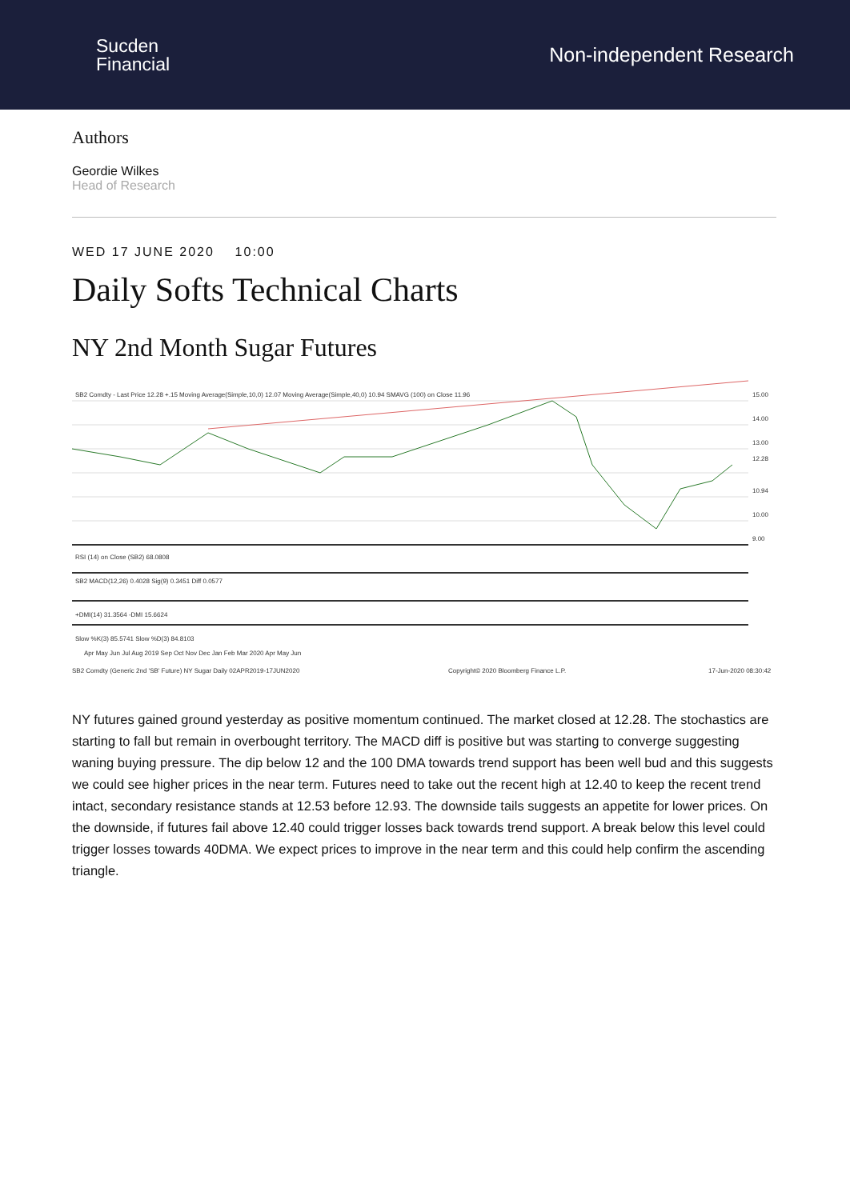Sucden
Financial
Non-independent Research
Authors
Geordie Wilkes
Head of Research
WED 17 JUNE 2020 10:00
Daily Softs Technical Charts
NY 2nd Month Sugar Futures
15.00
14.00
13.00
12.28
10.94
10.00
9.00
SB2 Comdty - Last Price 12.28 +.15 Moving Average(Simple,10,0) 12.07 Moving Average(Simple,40,0) 10.94 SMAVG (100) on Close 11.96
RSI (14) on Close (SB2) 68.0808
SB2 MACD(12,26) 0.4028 Sig(9) 0.3451 Diff 0.0577
+DMI(14) 31.3564 -DMI 15.6624
Slow %K(3) 85.5741 Slow %D(3) 84.8103
Apr May Jun Jul Aug 2019 Sep Oct Nov Dec Jan Feb Mar 2020 Apr May Jun
SB2 Comdty (Generic 2nd 'SB' Future) NY Sugar Daily 02APR2019-17JUN2020
Copyright© 2020 Bloomberg Finance L.P.
17-Jun-2020 08:30:42
NY futures gained ground yesterday as positive momentum continued. The market closed at 12.28. The stochastics are starting to fall but remain in overbought territory. The MACD diff is positive but was starting to converge suggesting waning buying pressure. The dip below 12 and the 100 DMA towards trend support has been well bud and this suggests we could see higher prices in the near term. Futures need to take out the recent high at 12.40 to keep the recent trend intact, secondary resistance stands at 12.53 before 12.93. The downside tails suggests an appetite for lower prices. On the downside, if futures fail above 12.40 could trigger losses back towards trend support. A break below this level could trigger losses towards 40DMA. We expect prices to improve in the near term and this could help confirm the ascending triangle.